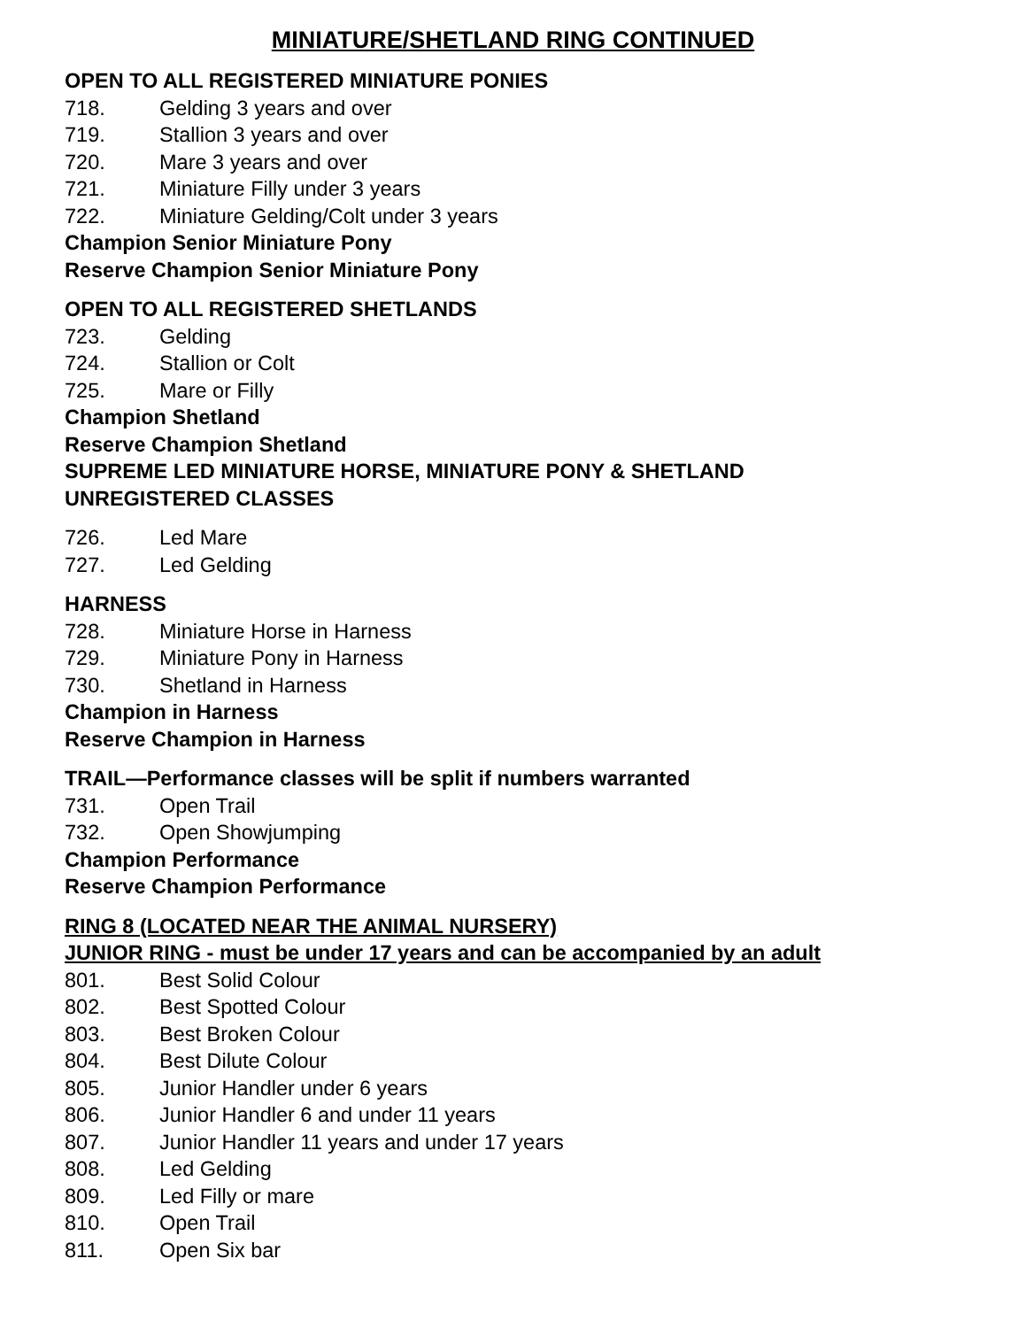MINIATURE/SHETLAND RING CONTINUED
OPEN TO ALL REGISTERED MINIATURE PONIES
718. Gelding 3 years and over
719. Stallion 3 years and over
720. Mare 3 years and over
721. Miniature Filly under 3 years
722. Miniature Gelding/Colt under 3 years
Champion Senior Miniature Pony
Reserve Champion Senior Miniature Pony
OPEN TO ALL REGISTERED SHETLANDS
723. Gelding
724. Stallion or Colt
725. Mare or Filly
Champion Shetland
Reserve Champion Shetland
SUPREME LED MINIATURE HORSE, MINIATURE PONY & SHETLAND
UNREGISTERED CLASSES
726. Led Mare
727. Led Gelding
HARNESS
728. Miniature Horse in Harness
729. Miniature Pony in Harness
730. Shetland in Harness
Champion in Harness
Reserve Champion in Harness
TRAIL—Performance classes will be split if numbers warranted
731. Open Trail
732. Open Showjumping
Champion Performance
Reserve Champion Performance
RING 8 (LOCATED NEAR THE ANIMAL NURSERY)
JUNIOR RING - must be under 17 years and can be accompanied by an adult
801. Best Solid Colour
802. Best Spotted Colour
803. Best Broken Colour
804. Best Dilute Colour
805. Junior Handler under 6 years
806. Junior Handler 6 and under 11 years
807. Junior Handler 11 years and under 17 years
808. Led Gelding
809. Led Filly or mare
810. Open Trail
811. Open Six bar